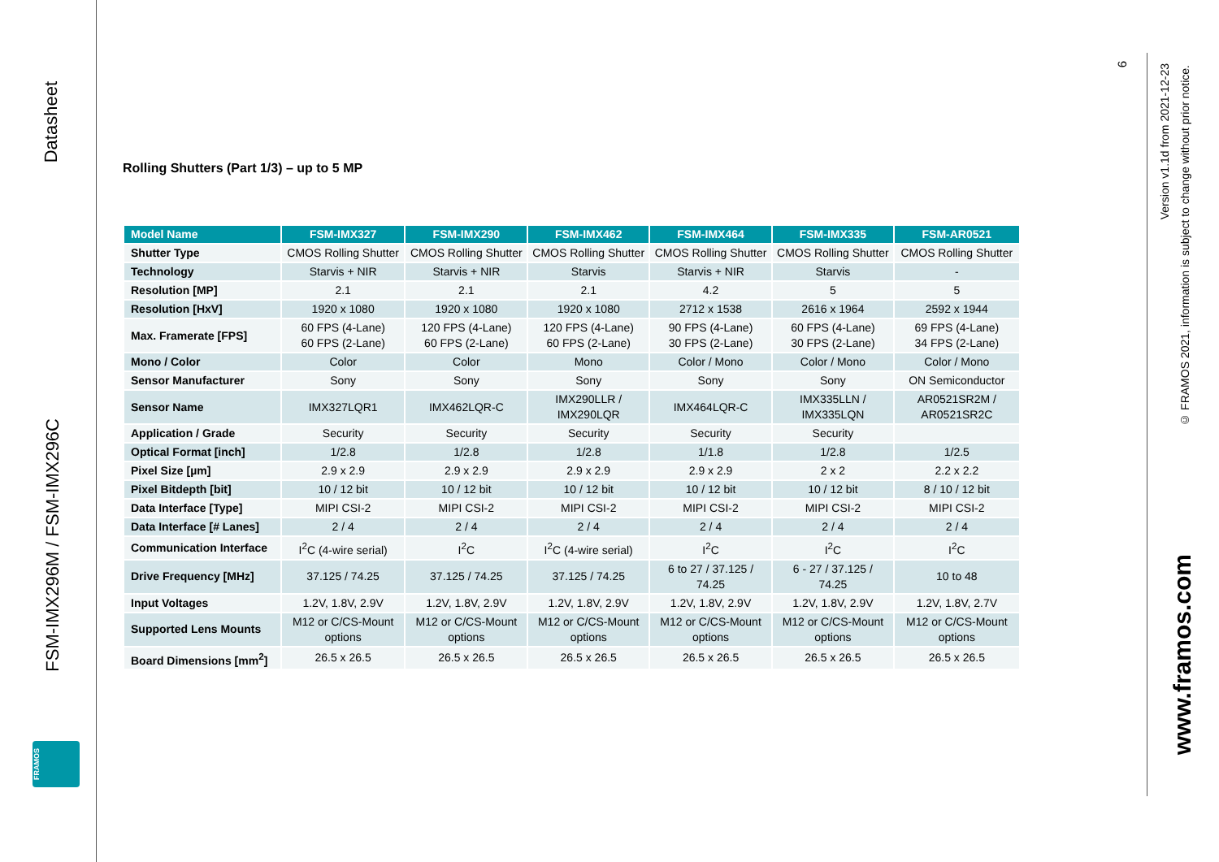Datasheet
FSM-IMX296M / FSM-IMX296C
FRAMOS
6
Version v1.1d from 2021-12-23
© FRAMOS 2021, information is subject to change without prior notice.
www.framos.com
Rolling Shutters (Part 1/3) – up to 5 MP
| Model Name | FSM-IMX327 | FSM-IMX290 | FSM-IMX462 | FSM-IMX464 | FSM-IMX335 | FSM-AR0521 |
| --- | --- | --- | --- | --- | --- | --- |
| Shutter Type | CMOS Rolling Shutter | CMOS Rolling Shutter | CMOS Rolling Shutter | CMOS Rolling Shutter | CMOS Rolling Shutter | CMOS Rolling Shutter |
| Technology | Starvis + NIR | Starvis + NIR | Starvis | Starvis + NIR | Starvis | - |
| Resolution [MP] | 2.1 | 2.1 | 2.1 | 4.2 | 5 | 5 |
| Resolution [HxV] | 1920 x 1080 | 1920 x 1080 | 1920 x 1080 | 2712 x 1538 | 2616 x 1964 | 2592 x 1944 |
| Max. Framerate [FPS] | 60 FPS (4-Lane) 60 FPS (2-Lane) | 120 FPS (4-Lane) 60 FPS (2-Lane) | 120 FPS (4-Lane) 60 FPS (2-Lane) | 90 FPS (4-Lane) 30 FPS (2-Lane) | 60 FPS (4-Lane) 30 FPS (2-Lane) | 69 FPS (4-Lane) 34 FPS (2-Lane) |
| Mono / Color | Color | Color | Mono | Color / Mono | Color / Mono | Color / Mono |
| Sensor Manufacturer | Sony | Sony | Sony | Sony | Sony | ON Semiconductor |
| Sensor Name | IMX327LQR1 | IMX462LQR-C | IMX290LLR / IMX290LQR | IMX464LQR-C | IMX335LLN / IMX335LQN | AR0521SR2M / AR0521SR2C |
| Application / Grade | Security | Security | Security | Security | Security | |
| Optical Format [inch] | 1/2.8 | 1/2.8 | 1/2.8 | 1/1.8 | 1/2.8 | 1/2.5 |
| Pixel Size [µm] | 2.9 x 2.9 | 2.9 x 2.9 | 2.9 x 2.9 | 2.9 x 2.9 | 2 x 2 | 2.2 x 2.2 |
| Pixel Bitdepth [bit] | 10 / 12 bit | 10 / 12 bit | 10 / 12 bit | 10 / 12 bit | 10 / 12 bit | 8 / 10 / 12 bit |
| Data Interface [Type] | MIPI CSI-2 | MIPI CSI-2 | MIPI CSI-2 | MIPI CSI-2 | MIPI CSI-2 | MIPI CSI-2 |
| Data Interface [# Lanes] | 2 / 4 | 2 / 4 | 2 / 4 | 2 / 4 | 2 / 4 | 2 / 4 |
| Communication Interface | I<sup>2</sup>C (4-wire serial) | I<sup>2</sup>C | I<sup>2</sup>C (4-wire serial) | I<sup>2</sup>C | I<sup>2</sup>C | I<sup>2</sup>C |
| Drive Frequency [MHz] | 37.125 / 74.25 | 37.125 / 74.25 | 37.125 / 74.25 | 6 to 27 / 37.125 / 74.25 | 6 - 27 / 37.125 / 74.25 | 10 to 48 |
| Input Voltages | 1.2V, 1.8V, 2.9V | 1.2V, 1.8V, 2.9V | 1.2V, 1.8V, 2.9V | 1.2V, 1.8V, 2.9V | 1.2V, 1.8V, 2.9V | 1.2V, 1.8V, 2.7V |
| Supported Lens Mounts | M12 or C/CS-Mount options | M12 or C/CS-Mount options | M12 or C/CS-Mount options | M12 or C/CS-Mount options | M12 or C/CS-Mount options | M12 or C/CS-Mount options |
| Board Dimensions [mm<sup>2</sup>] | 26.5 x 26.5 | 26.5 x 26.5 | 26.5 x 26.5 | 26.5 x 26.5 | 26.5 x 26.5 | 26.5 x 26.5 |